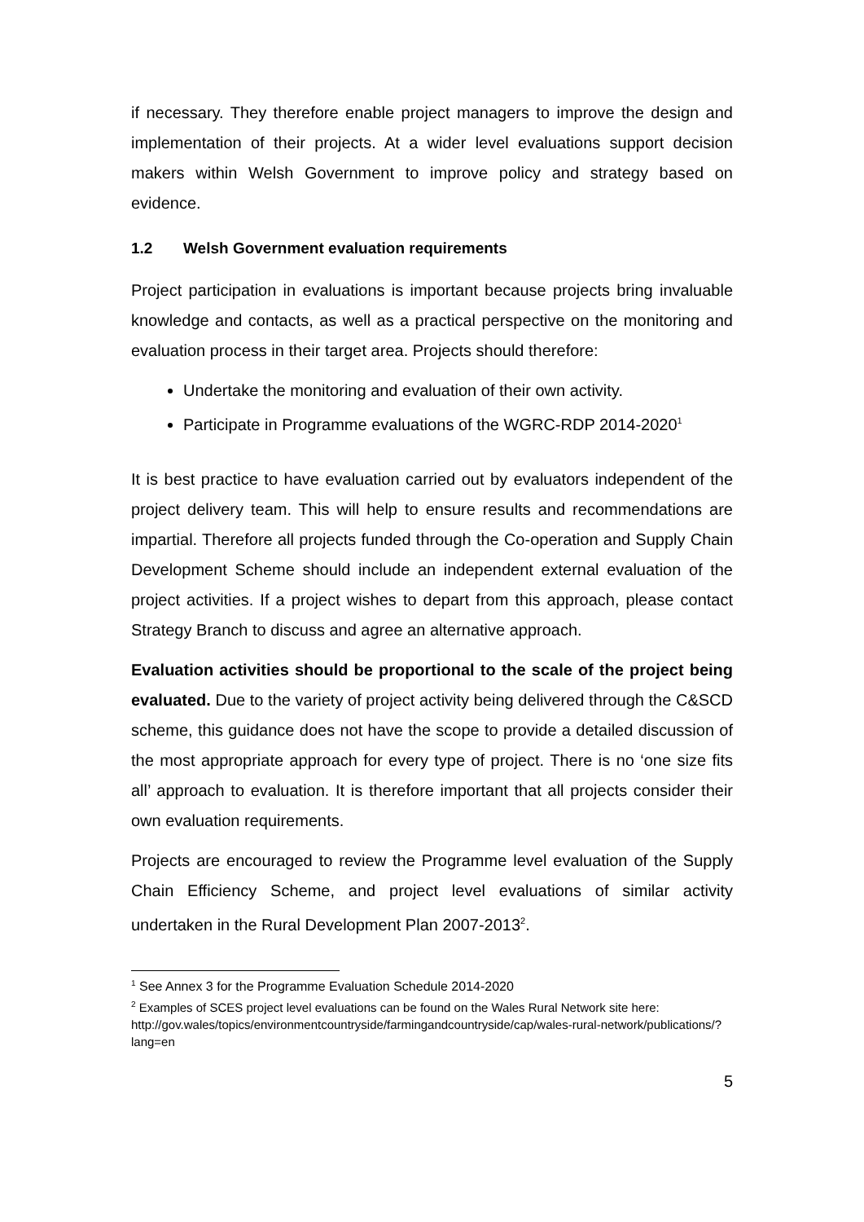if necessary. They therefore enable project managers to improve the design and implementation of their projects. At a wider level evaluations support decision makers within Welsh Government to improve policy and strategy based on evidence.
1.2 Welsh Government evaluation requirements
Project participation in evaluations is important because projects bring invaluable knowledge and contacts, as well as a practical perspective on the monitoring and evaluation process in their target area. Projects should therefore:
Undertake the monitoring and evaluation of their own activity.
Participate in Programme evaluations of the WGRC-RDP 2014-2020<sup>1</sup>
It is best practice to have evaluation carried out by evaluators independent of the project delivery team. This will help to ensure results and recommendations are impartial. Therefore all projects funded through the Co-operation and Supply Chain Development Scheme should include an independent external evaluation of the project activities. If a project wishes to depart from this approach, please contact Strategy Branch to discuss and agree an alternative approach.
Evaluation activities should be proportional to the scale of the project being evaluated. Due to the variety of project activity being delivered through the C&SCD scheme, this guidance does not have the scope to provide a detailed discussion of the most appropriate approach for every type of project. There is no ‘one size fits all’ approach to evaluation. It is therefore important that all projects consider their own evaluation requirements.
Projects are encouraged to review the Programme level evaluation of the Supply Chain Efficiency Scheme, and project level evaluations of similar activity undertaken in the Rural Development Plan 2007-2013<sup>2</sup>.
<sup>1</sup> See Annex 3 for the Programme Evaluation Schedule 2014-2020
<sup>2</sup> Examples of SCES project level evaluations can be found on the Wales Rural Network site here: http://gov.wales/topics/environmentcountryside/farmingandcountryside/cap/wales-rural-network/publications/?lang=en
5